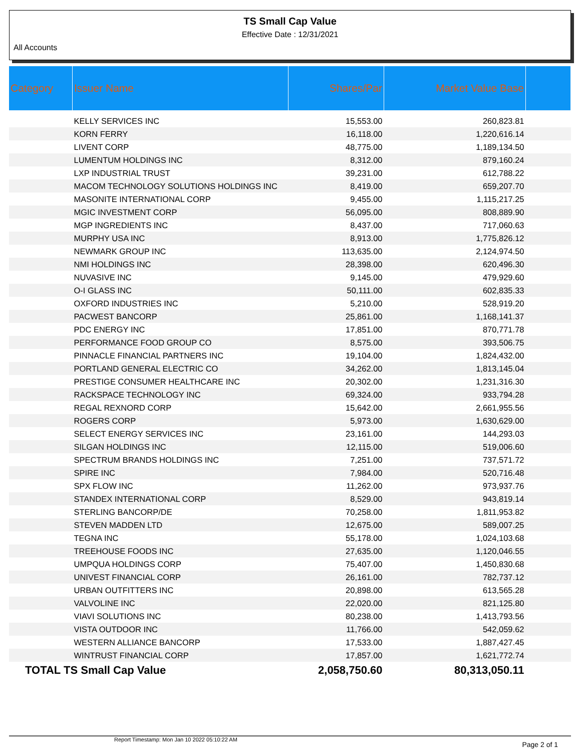TS Small Cap Value
Effective Date : 12/31/2021
All Accounts
| Category | Issuer Name | Shares/Par | Market Value Base | |
| --- | --- | --- | --- | --- |
| | KELLY SERVICES INC | 15,553.00 | 260,823.81 | |
| | KORN FERRY | 16,118.00 | 1,220,616.14 | |
| | LIVENT CORP | 48,775.00 | 1,189,134.50 | |
| | LUMENTUM HOLDINGS INC | 8,312.00 | 879,160.24 | |
| | LXP INDUSTRIAL TRUST | 39,231.00 | 612,788.22 | |
| | MACOM TECHNOLOGY SOLUTIONS HOLDINGS INC | 8,419.00 | 659,207.70 | |
| | MASONITE INTERNATIONAL CORP | 9,455.00 | 1,115,217.25 | |
| | MGIC INVESTMENT CORP | 56,095.00 | 808,889.90 | |
| | MGP INGREDIENTS INC | 8,437.00 | 717,060.63 | |
| | MURPHY USA INC | 8,913.00 | 1,775,826.12 | |
| | NEWMARK GROUP INC | 113,635.00 | 2,124,974.50 | |
| | NMI HOLDINGS INC | 28,398.00 | 620,496.30 | |
| | NUVASIVE INC | 9,145.00 | 479,929.60 | |
| | O-I GLASS INC | 50,111.00 | 602,835.33 | |
| | OXFORD INDUSTRIES INC | 5,210.00 | 528,919.20 | |
| | PACWEST BANCORP | 25,861.00 | 1,168,141.37 | |
| | PDC ENERGY INC | 17,851.00 | 870,771.78 | |
| | PERFORMANCE FOOD GROUP CO | 8,575.00 | 393,506.75 | |
| | PINNACLE FINANCIAL PARTNERS INC | 19,104.00 | 1,824,432.00 | |
| | PORTLAND GENERAL ELECTRIC CO | 34,262.00 | 1,813,145.04 | |
| | PRESTIGE CONSUMER HEALTHCARE INC | 20,302.00 | 1,231,316.30 | |
| | RACKSPACE TECHNOLOGY INC | 69,324.00 | 933,794.28 | |
| | REGAL REXNORD CORP | 15,642.00 | 2,661,955.56 | |
| | ROGERS CORP | 5,973.00 | 1,630,629.00 | |
| | SELECT ENERGY SERVICES INC | 23,161.00 | 144,293.03 | |
| | SILGAN HOLDINGS INC | 12,115.00 | 519,006.60 | |
| | SPECTRUM BRANDS HOLDINGS INC | 7,251.00 | 737,571.72 | |
| | SPIRE INC | 7,984.00 | 520,716.48 | |
| | SPX FLOW INC | 11,262.00 | 973,937.76 | |
| | STANDEX INTERNATIONAL CORP | 8,529.00 | 943,819.14 | |
| | STERLING BANCORP/DE | 70,258.00 | 1,811,953.82 | |
| | STEVEN MADDEN LTD | 12,675.00 | 589,007.25 | |
| | TEGNA INC | 55,178.00 | 1,024,103.68 | |
| | TREEHOUSE FOODS INC | 27,635.00 | 1,120,046.55 | |
| | UMPQUA HOLDINGS CORP | 75,407.00 | 1,450,830.68 | |
| | UNIVEST FINANCIAL CORP | 26,161.00 | 782,737.12 | |
| | URBAN OUTFITTERS INC | 20,898.00 | 613,565.28 | |
| | VALVOLINE INC | 22,020.00 | 821,125.80 | |
| | VIAVI SOLUTIONS INC | 80,238.00 | 1,413,793.56 | |
| | VISTA OUTDOOR INC | 11,766.00 | 542,059.62 | |
| | WESTERN ALLIANCE BANCORP | 17,533.00 | 1,887,427.45 | |
| | WINTRUST FINANCIAL CORP | 17,857.00 | 1,621,772.74 | |
| TOTAL TS Small Cap Value | | 2,058,750.60 | 80,313,050.11 | |
Report Timestamp: Mon Jan 10 2022 05:10:22 AM Page 2 of 1